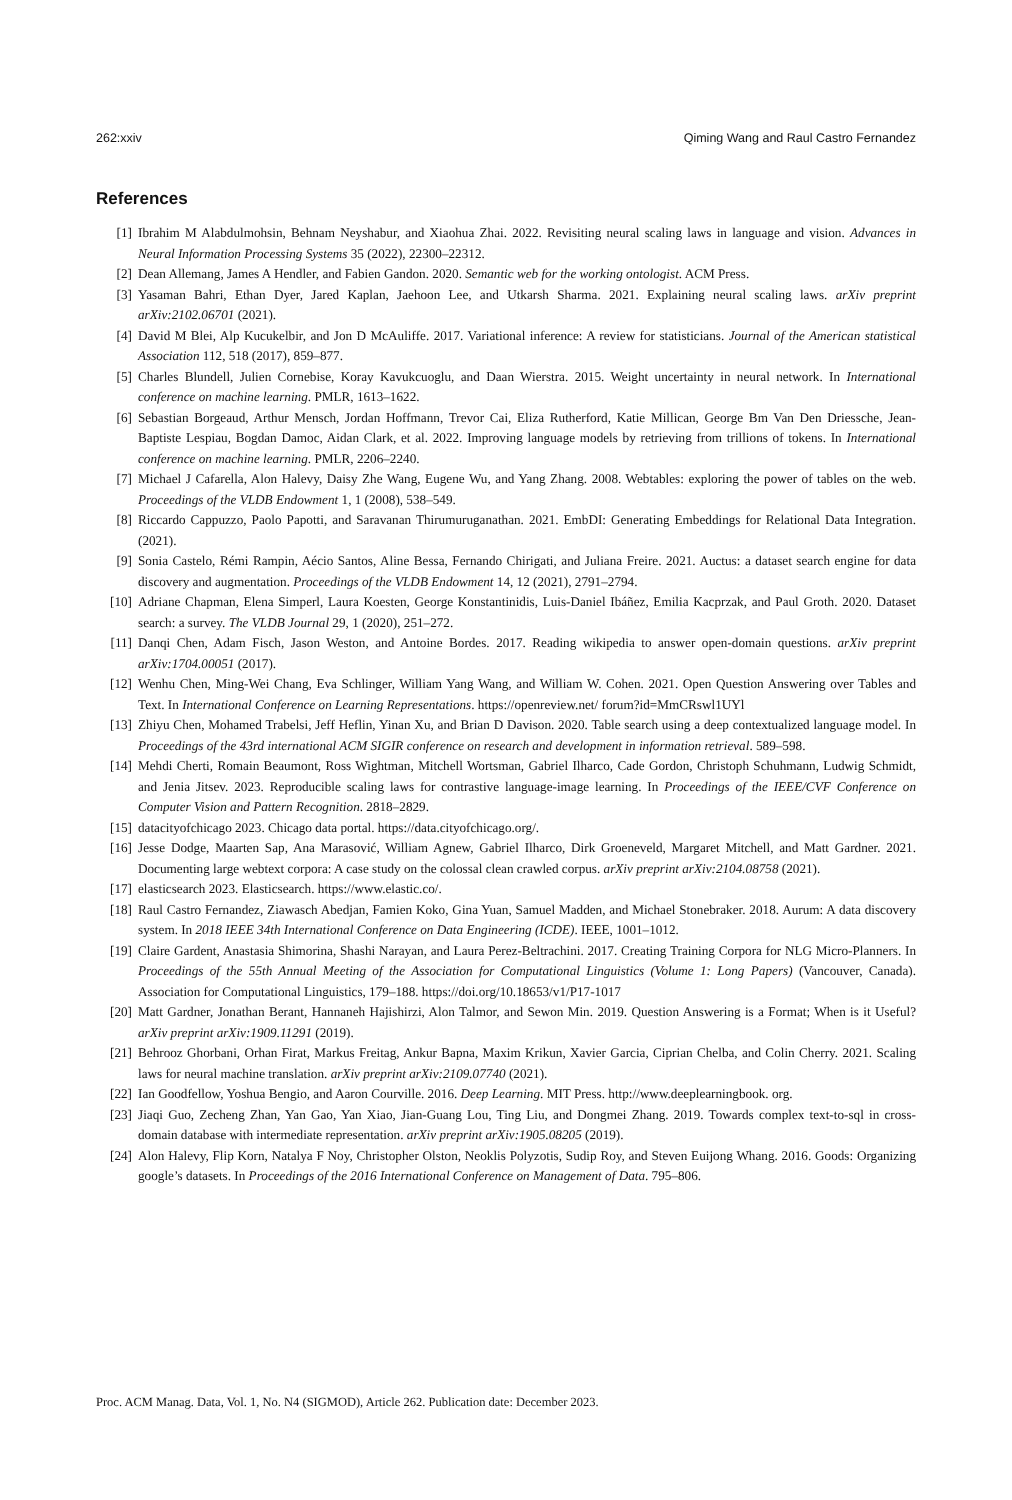262:xxiv Qiming Wang and Raul Castro Fernandez
References
[1] Ibrahim M Alabdulmohsin, Behnam Neyshabur, and Xiaohua Zhai. 2022. Revisiting neural scaling laws in language and vision. Advances in Neural Information Processing Systems 35 (2022), 22300–22312.
[2] Dean Allemang, James A Hendler, and Fabien Gandon. 2020. Semantic web for the working ontologist. ACM Press.
[3] Yasaman Bahri, Ethan Dyer, Jared Kaplan, Jaehoon Lee, and Utkarsh Sharma. 2021. Explaining neural scaling laws. arXiv preprint arXiv:2102.06701 (2021).
[4] David M Blei, Alp Kucukelbir, and Jon D McAuliffe. 2017. Variational inference: A review for statisticians. Journal of the American statistical Association 112, 518 (2017), 859–877.
[5] Charles Blundell, Julien Cornebise, Koray Kavukcuoglu, and Daan Wierstra. 2015. Weight uncertainty in neural network. In International conference on machine learning. PMLR, 1613–1622.
[6] Sebastian Borgeaud, Arthur Mensch, Jordan Hoffmann, Trevor Cai, Eliza Rutherford, Katie Millican, George Bm Van Den Driessche, Jean-Baptiste Lespiau, Bogdan Damoc, Aidan Clark, et al. 2022. Improving language models by retrieving from trillions of tokens. In International conference on machine learning. PMLR, 2206–2240.
[7] Michael J Cafarella, Alon Halevy, Daisy Zhe Wang, Eugene Wu, and Yang Zhang. 2008. Webtables: exploring the power of tables on the web. Proceedings of the VLDB Endowment 1, 1 (2008), 538–549.
[8] Riccardo Cappuzzo, Paolo Papotti, and Saravanan Thirumuruganathan. 2021. EmbDI: Generating Embeddings for Relational Data Integration. (2021).
[9] Sonia Castelo, Rémi Rampin, Aécio Santos, Aline Bessa, Fernando Chirigati, and Juliana Freire. 2021. Auctus: a dataset search engine for data discovery and augmentation. Proceedings of the VLDB Endowment 14, 12 (2021), 2791–2794.
[10] Adriane Chapman, Elena Simperl, Laura Koesten, George Konstantinidis, Luis-Daniel Ibáñez, Emilia Kacprzak, and Paul Groth. 2020. Dataset search: a survey. The VLDB Journal 29, 1 (2020), 251–272.
[11] Danqi Chen, Adam Fisch, Jason Weston, and Antoine Bordes. 2017. Reading wikipedia to answer open-domain questions. arXiv preprint arXiv:1704.00051 (2017).
[12] Wenhu Chen, Ming-Wei Chang, Eva Schlinger, William Yang Wang, and William W. Cohen. 2021. Open Question Answering over Tables and Text. In International Conference on Learning Representations. https://openreview.net/ forum?id=MmCRswl1UYl
[13] Zhiyu Chen, Mohamed Trabelsi, Jeff Heflin, Yinan Xu, and Brian D Davison. 2020. Table search using a deep contextualized language model. In Proceedings of the 43rd international ACM SIGIR conference on research and development in information retrieval. 589–598.
[14] Mehdi Cherti, Romain Beaumont, Ross Wightman, Mitchell Wortsman, Gabriel Ilharco, Cade Gordon, Christoph Schuhmann, Ludwig Schmidt, and Jenia Jitsev. 2023. Reproducible scaling laws for contrastive language-image learning. In Proceedings of the IEEE/CVF Conference on Computer Vision and Pattern Recognition. 2818–2829.
[15] datacityofchicago 2023. Chicago data portal. https://data.cityofchicago.org/.
[16] Jesse Dodge, Maarten Sap, Ana Marasović, William Agnew, Gabriel Ilharco, Dirk Groeneveld, Margaret Mitchell, and Matt Gardner. 2021. Documenting large webtext corpora: A case study on the colossal clean crawled corpus. arXiv preprint arXiv:2104.08758 (2021).
[17] elasticsearch 2023. Elasticsearch. https://www.elastic.co/.
[18] Raul Castro Fernandez, Ziawasch Abedjan, Famien Koko, Gina Yuan, Samuel Madden, and Michael Stonebraker. 2018. Aurum: A data discovery system. In 2018 IEEE 34th International Conference on Data Engineering (ICDE). IEEE, 1001–1012.
[19] Claire Gardent, Anastasia Shimorina, Shashi Narayan, and Laura Perez-Beltrachini. 2017. Creating Training Corpora for NLG Micro-Planners. In Proceedings of the 55th Annual Meeting of the Association for Computational Linguistics (Volume 1: Long Papers) (Vancouver, Canada). Association for Computational Linguistics, 179–188. https://doi.org/10.18653/v1/P17-1017
[20] Matt Gardner, Jonathan Berant, Hannaneh Hajishirzi, Alon Talmor, and Sewon Min. 2019. Question Answering is a Format; When is it Useful? arXiv preprint arXiv:1909.11291 (2019).
[21] Behrooz Ghorbani, Orhan Firat, Markus Freitag, Ankur Bapna, Maxim Krikun, Xavier Garcia, Ciprian Chelba, and Colin Cherry. 2021. Scaling laws for neural machine translation. arXiv preprint arXiv:2109.07740 (2021).
[22] Ian Goodfellow, Yoshua Bengio, and Aaron Courville. 2016. Deep Learning. MIT Press. http://www.deeplearningbook. org.
[23] Jiaqi Guo, Zecheng Zhan, Yan Gao, Yan Xiao, Jian-Guang Lou, Ting Liu, and Dongmei Zhang. 2019. Towards complex text-to-sql in cross-domain database with intermediate representation. arXiv preprint arXiv:1905.08205 (2019).
[24] Alon Halevy, Flip Korn, Natalya F Noy, Christopher Olston, Neoklis Polyzotis, Sudip Roy, and Steven Euijong Whang. 2016. Goods: Organizing google’s datasets. In Proceedings of the 2016 International Conference on Management of Data. 795–806.
Proc. ACM Manag. Data, Vol. 1, No. N4 (SIGMOD), Article 262. Publication date: December 2023.